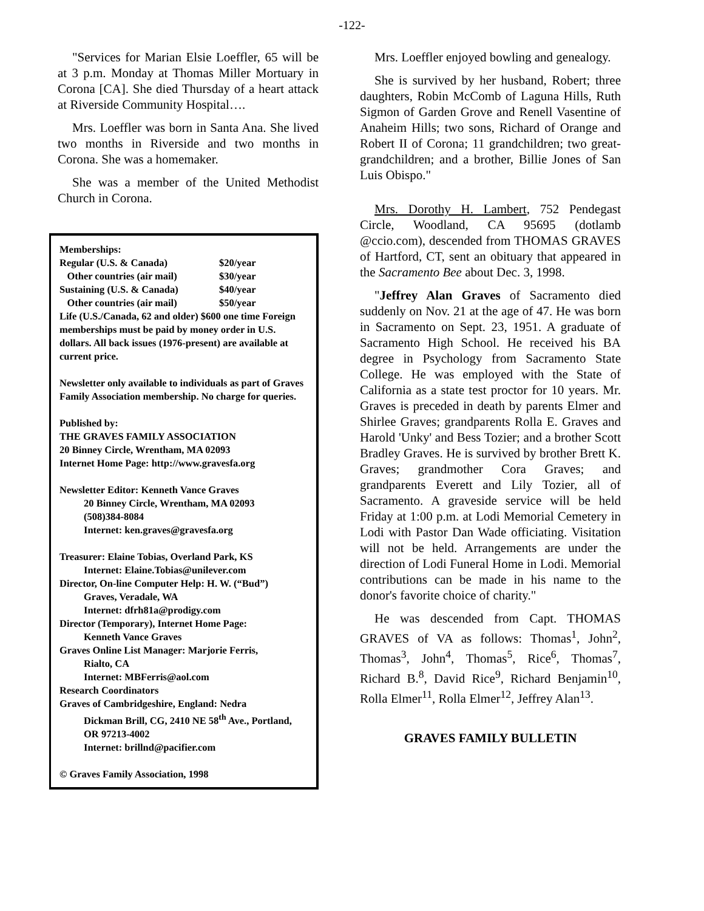-122-
"Services for Marian Elsie Loeffler, 65 will be at 3 p.m. Monday at Thomas Miller Mortuary in Corona [CA]. She died Thursday of a heart attack at Riverside Community Hospital….
Mrs. Loeffler was born in Santa Ana. She lived two months in Riverside and two months in Corona. She was a homemaker.
She was a member of the United Methodist Church in Corona.
Memberships:
Regular (U.S. & Canada) $20/year
Other countries (air mail) $30/year
Sustaining (U.S. & Canada) $40/year
Other countries (air mail) $50/year
Life (U.S./Canada, 62 and older) $600 one time Foreign memberships must be paid by money order in U.S. dollars. All back issues (1976-present) are available at current price.
Newsletter only available to individuals as part of Graves Family Association membership. No charge for queries.
Published by:
THE GRAVES FAMILY ASSOCIATION
20 Binney Circle, Wrentham, MA 02093
Internet Home Page: http://www.gravesfa.org
Newsletter Editor: Kenneth Vance Graves
20 Binney Circle, Wrentham, MA 02093
(508)384-8084
Internet: ken.graves@gravesfa.org
Treasurer: Elaine Tobias, Overland Park, KS
Internet: Elaine.Tobias@unilever.com
Director, On-line Computer Help: H. W. (“Bud”)
Graves, Veradale, WA
Internet: dfrh81a@prodigy.com
Director (Temporary), Internet Home Page:
Kenneth Vance Graves
Graves Online List Manager: Marjorie Ferris,
Rialto, CA
Internet: MBFerris@aol.com
Research Coordinators
Graves of Cambridgeshire, England: Nedra
Dickman Brill, CG, 2410 NE 58<sup>th</sup> Ave., Portland, OR 97213-4002
Internet: brillnd@pacifier.com
© Graves Family Association, 1998
Mrs. Loeffler enjoyed bowling and genealogy.
She is survived by her husband, Robert; three daughters, Robin McComb of Laguna Hills, Ruth Sigmon of Garden Grove and Renell Vasentine of Anaheim Hills; two sons, Richard of Orange and Robert II of Corona; 11 grandchildren; two great-grandchildren; and a brother, Billie Jones of San Luis Obispo."
Mrs. Dorothy H. Lambert, 752 Pendegast Circle, Woodland, CA 95695 (dotlamb @ccio.com), descended from THOMAS GRAVES of Hartford, CT, sent an obituary that appeared in the Sacramento Bee about Dec. 3, 1998.
"Jeffrey Alan Graves of Sacramento died suddenly on Nov. 21 at the age of 47. He was born in Sacramento on Sept. 23, 1951. A graduate of Sacramento High School. He received his BA degree in Psychology from Sacramento State College. He was employed with the State of California as a state test proctor for 10 years. Mr. Graves is preceded in death by parents Elmer and Shirlee Graves; grandparents Rolla E. Graves and Harold 'Unky' and Bess Tozier; and a brother Scott Bradley Graves. He is survived by brother Brett K. Graves; grandmother Cora Graves; and grandparents Everett and Lily Tozier, all of Sacramento. A graveside service will be held Friday at 1:00 p.m. at Lodi Memorial Cemetery in Lodi with Pastor Dan Wade officiating. Visitation will not be held. Arrangements are under the direction of Lodi Funeral Home in Lodi. Memorial contributions can be made in his name to the donor's favorite choice of charity."
He was descended from Capt. THOMAS GRAVES of VA as follows: Thomas<sup>1</sup>, John<sup>2</sup>, Thomas<sup>3</sup>, John<sup>4</sup>, Thomas<sup>5</sup>, Rice<sup>6</sup>, Thomas<sup>7</sup>, Richard B.<sup>8</sup>, David Rice<sup>9</sup>, Richard Benjamin<sup>10</sup>, Rolla Elmer<sup>11</sup>, Rolla Elmer<sup>12</sup>, Jeffrey Alan<sup>13</sup>.
GRAVES FAMILY BULLETIN